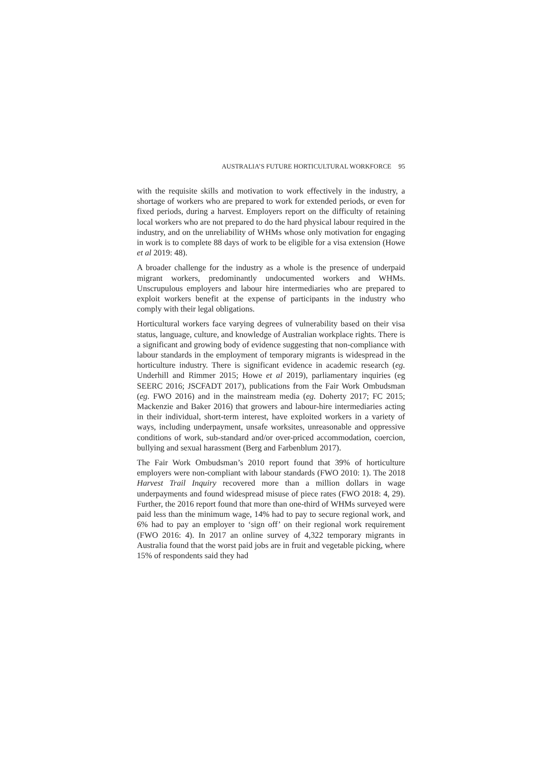AUSTRALIA’S FUTURE HORTICULTURAL WORKFORCE 95
with the requisite skills and motivation to work effectively in the industry, a shortage of workers who are prepared to work for extended periods, or even for fixed periods, during a harvest. Employers report on the difficulty of retaining local workers who are not prepared to do the hard physical labour required in the industry, and on the unreliability of WHMs whose only motivation for engaging in work is to complete 88 days of work to be eligible for a visa extension (Howe et al 2019: 48).
A broader challenge for the industry as a whole is the presence of underpaid migrant workers, predominantly undocumented workers and WHMs. Unscrupulous employers and labour hire intermediaries who are prepared to exploit workers benefit at the expense of participants in the industry who comply with their legal obligations.
Horticultural workers face varying degrees of vulnerability based on their visa status, language, culture, and knowledge of Australian workplace rights. There is a significant and growing body of evidence suggesting that non-compliance with labour standards in the employment of temporary migrants is widespread in the horticulture industry. There is significant evidence in academic research (eg. Underhill and Rimmer 2015; Howe et al 2019), parliamentary inquiries (eg SEERC 2016; JSCFADT 2017), publications from the Fair Work Ombudsman (eg. FWO 2016) and in the mainstream media (eg. Doherty 2017; FC 2015; Mackenzie and Baker 2016) that growers and labour-hire intermediaries acting in their individual, short-term interest, have exploited workers in a variety of ways, including underpayment, unsafe worksites, unreasonable and oppressive conditions of work, sub-standard and/or over-priced accommodation, coercion, bullying and sexual harassment (Berg and Farbenblum 2017).
The Fair Work Ombudsman’s 2010 report found that 39% of horticulture employers were non-compliant with labour standards (FWO 2010: 1). The 2018 Harvest Trail Inquiry recovered more than a million dollars in wage underpayments and found widespread misuse of piece rates (FWO 2018: 4, 29). Further, the 2016 report found that more than one-third of WHMs surveyed were paid less than the minimum wage, 14% had to pay to secure regional work, and 6% had to pay an employer to ‘sign off’ on their regional work requirement (FWO 2016: 4). In 2017 an online survey of 4,322 temporary migrants in Australia found that the worst paid jobs are in fruit and vegetable picking, where 15% of respondents said they had